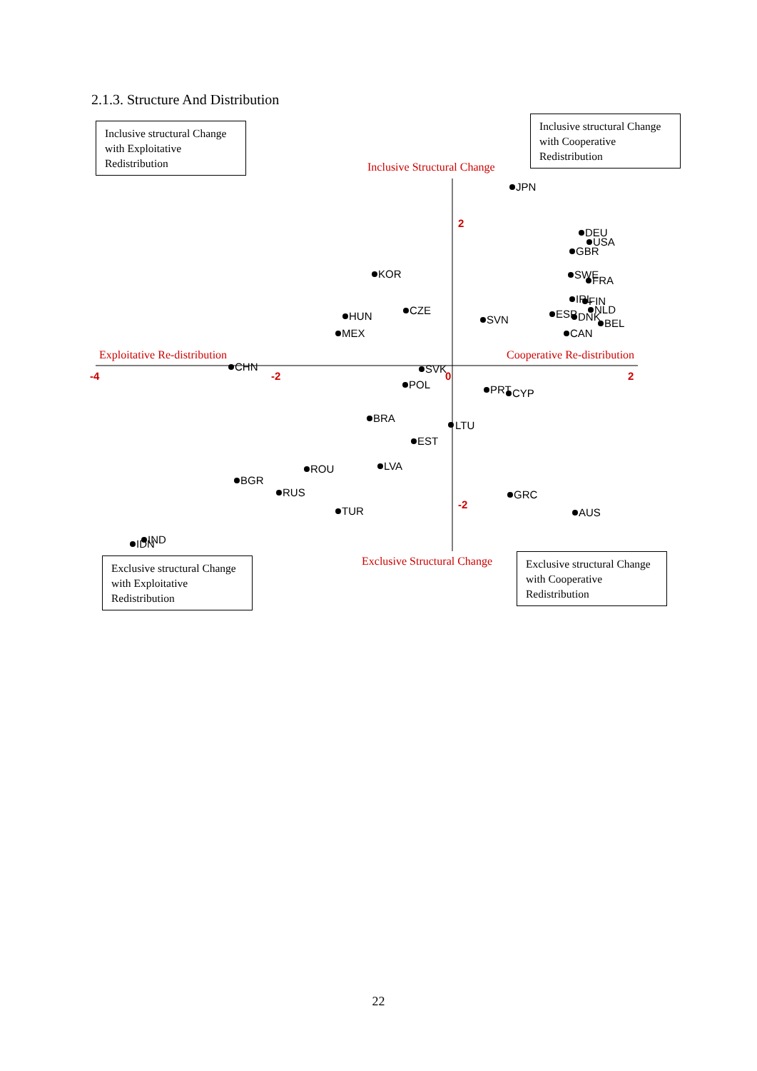2.1.3. Structure And Distribution
Inclusive structural Change with Exploitative Redistribution
Inclusive structural Change with Cooperative Redistribution
Inclusive Structural Change
Exploitative Re-distribution
Cooperative Re-distribution
Exclusive Structural Change
-4
-2
0
2
2
-2
JPN
DEU
USA
GBR
KOR
SWE
FRA
IRL
FIN
NLD
ESP
DNK
BEL
CAN
CZE
HUN
SVN
MEX
CHN
SVK
POL
PRT
CYP
BRA
LTU
EST
LVA
ROU
BGR
RUS
GRC
TUR
AUS
IND
IDN
Exclusive structural Change with Exploitative Redistribution
Exclusive structural Change with Cooperative Redistribution
22